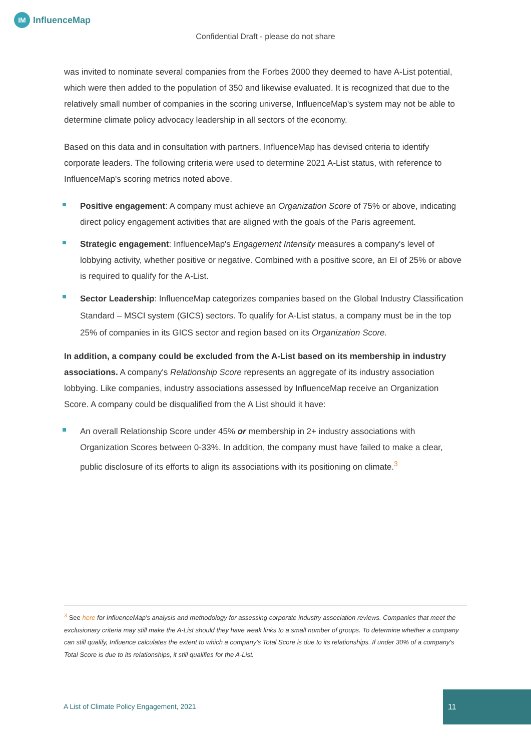IM InfluenceMap
Confidential Draft - please do not share
was invited to nominate several companies from the Forbes 2000 they deemed to have A-List potential, which were then added to the population of 350 and likewise evaluated. It is recognized that due to the relatively small number of companies in the scoring universe, InfluenceMap's system may not be able to determine climate policy advocacy leadership in all sectors of the economy.
Based on this data and in consultation with partners, InfluenceMap has devised criteria to identify corporate leaders. The following criteria were used to determine 2021 A-List status, with reference to InfluenceMap's scoring metrics noted above.
Positive engagement: A company must achieve an Organization Score of 75% or above, indicating direct policy engagement activities that are aligned with the goals of the Paris agreement.
Strategic engagement: InfluenceMap's Engagement Intensity measures a company's level of lobbying activity, whether positive or negative. Combined with a positive score, an EI of 25% or above is required to qualify for the A-List.
Sector Leadership: InfluenceMap categorizes companies based on the Global Industry Classification Standard – MSCI system (GICS) sectors. To qualify for A-List status, a company must be in the top 25% of companies in its GICS sector and region based on its Organization Score.
In addition, a company could be excluded from the A-List based on its membership in industry associations. A company's Relationship Score represents an aggregate of its industry association lobbying. Like companies, industry associations assessed by InfluenceMap receive an Organization Score. A company could be disqualified from the A List should it have:
An overall Relationship Score under 45% or membership in 2+ industry associations with Organization Scores between 0-33%. In addition, the company must have failed to make a clear, public disclosure of its efforts to align its associations with its positioning on climate.<sup>3</sup>
<sup>3</sup> See here for InfluenceMap's analysis and methodology for assessing corporate industry association reviews. Companies that meet the exclusionary criteria may still make the A-List should they have weak links to a small number of groups. To determine whether a company can still qualify, Influence calculates the extent to which a company's Total Score is due to its relationships. If under 30% of a company's Total Score is due to its relationships, it still qualifies for the A-List.
A List of Climate Policy Engagement, 2021
11